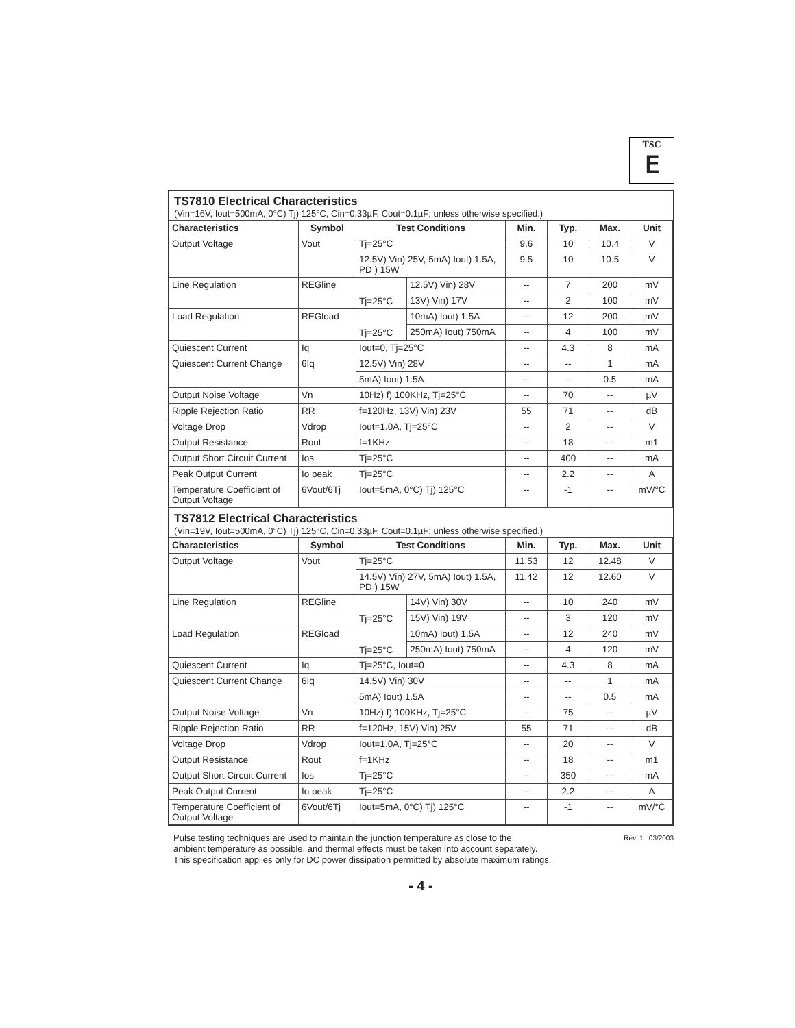TSC
ⴹ
TS7810 Electrical Characteristics
(Vin=16V, Iout=500mA, 0°C) Tj) 125°C, Cin=0.33µF, Cout=0.1µF; unless otherwise specified.)
| Characteristics | Symbol | Test Conditions | | Min. | Typ. | Max. | Unit |
| --- | --- | --- | --- | --- | --- | --- | --- |
| Output Voltage | Vout | Tj=25°C | | 9.6 | 10 | 10.4 | V |
| | | 12.5V) Vin) 25V, 5mA) Iout) 1.5A, PD ) 15W | | 9.5 | 10 | 10.5 | V |
| Line Regulation | REGline | Tj=25°C | 12.5V) Vin) 28V | -- | 7 | 200 | mV |
| | | | 13V) Vin) 17V | -- | 2 | 100 | mV |
| Load Regulation | REGload | Tj=25°C | 10mA) Iout) 1.5A | -- | 12 | 200 | mV |
| | | | 250mA) Iout) 750mA | -- | 4 | 100 | mV |
| Quiescent Current | Iq | Iout=0, Tj=25°C | | -- | 4.3 | 8 | mA |
| Quiescent Current Change | 6Iq | 12.5V) Vin) 28V | | -- | -- | 1 | mA |
| | | 5mA) Iout) 1.5A | | -- | -- | 0.5 | mA |
| Output Noise Voltage | Vn | 10Hz) f) 100KHz, Tj=25°C | | -- | 70 | -- | µV |
| Ripple Rejection Ratio | RR | f=120Hz, 13V) Vin) 23V | | 55 | 71 | -- | dB |
| Voltage Drop | Vdrop | Iout=1.0A, Tj=25°C | | -- | 2 | -- | V |
| Output Resistance | Rout | f=1KHz | | -- | 18 | -- | m1 |
| Output Short Circuit Current | Ios | Tj=25°C | | -- | 400 | -- | mA |
| Peak Output Current | Io peak | Tj=25°C | | -- | 2.2 | -- | A |
| Temperature Coefficient of Output Voltage | 6Vout/6Tj | Iout=5mA, 0°C) Tj) 125°C | | -- | -1 | -- | mV/°C |
TS7812 Electrical Characteristics
(Vin=19V, Iout=500mA, 0°C) Tj) 125°C, Cin=0.33µF, Cout=0.1µF; unless otherwise specified.)
| Characteristics | Symbol | Test Conditions | | Min. | Typ. | Max. | Unit |
| --- | --- | --- | --- | --- | --- | --- | --- |
| Output Voltage | Vout | Tj=25°C | | 11.53 | 12 | 12.48 | V |
| | | 14.5V) Vin) 27V, 5mA) Iout) 1.5A, PD ) 15W | | 11.42 | 12 | 12.60 | V |
| Line Regulation | REGline | Tj=25°C | 14V) Vin) 30V | -- | 10 | 240 | mV |
| | | | 15V) Vin) 19V | -- | 3 | 120 | mV |
| Load Regulation | REGload | Tj=25°C | 10mA) Iout) 1.5A | -- | 12 | 240 | mV |
| | | | 250mA) Iout) 750mA | -- | 4 | 120 | mV |
| Quiescent Current | Iq | Tj=25°C, Iout=0 | | -- | 4.3 | 8 | mA |
| Quiescent Current Change | 6Iq | 14.5V) Vin) 30V | | -- | -- | 1 | mA |
| | | 5mA) Iout) 1.5A | | -- | -- | 0.5 | mA |
| Output Noise Voltage | Vn | 10Hz) f) 100KHz, Tj=25°C | | -- | 75 | -- | µV |
| Ripple Rejection Ratio | RR | f=120Hz, 15V) Vin) 25V | | 55 | 71 | -- | dB |
| Voltage Drop | Vdrop | Iout=1.0A, Tj=25°C | | -- | 20 | -- | V |
| Output Resistance | Rout | f=1KHz | | -- | 18 | -- | m1 |
| Output Short Circuit Current | Ios | Tj=25°C | | -- | 350 | -- | mA |
| Peak Output Current | Io peak | Tj=25°C | | -- | 2.2 | -- | A |
| Temperature Coefficient of Output Voltage | 6Vout/6Tj | Iout=5mA, 0°C) Tj) 125°C | | -- | -1 | -- | mV/°C |
Pulse testing techniques are used to maintain the junction temperature as close to the
ambient temperature as possible, and thermal effects must be taken into account separately.
This specification applies only for DC power dissipation permitted by absolute maximum ratings.
Rev. 1 03/2003
- 4 -